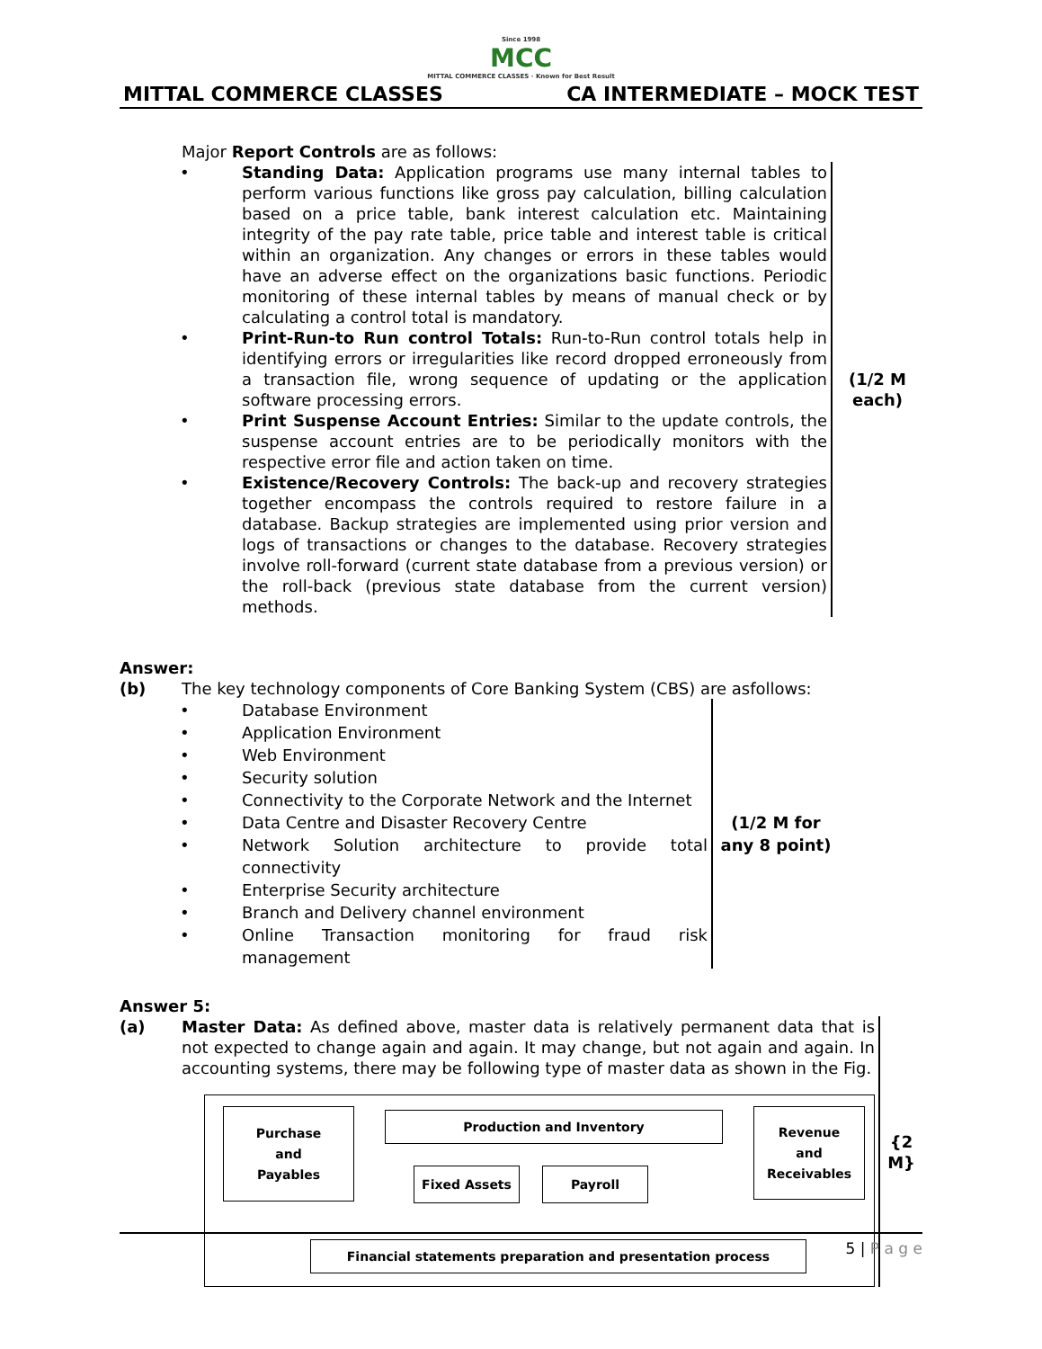Since 1998
MCC
MITTAL COMMERCE CLASSES · Known for Best Result
MITTAL COMMERCE CLASSES CA INTERMEDIATE – MOCK TEST
Major Report Controls are as follows:
• Standing Data: Application programs use many internal tables to perform various functions like gross pay calculation, billing calculation based on a price table, bank interest calculation etc. Maintaining integrity of the pay rate table, price table and interest table is critical within an organization. Any changes or errors in these tables would have an adverse effect on the organizations basic functions. Periodic monitoring of these internal tables by means of manual check or by calculating a control total is mandatory.
• Print-Run-to Run control Totals: Run-to-Run control totals help in identifying errors or irregularities like record dropped erroneously from a transaction file, wrong sequence of updating or the application software processing errors.
• Print Suspense Account Entries: Similar to the update controls, the suspense account entries are to be periodically monitors with the respective error file and action taken on time.
• Existence/Recovery Controls: The back-up and recovery strategies together encompass the controls required to restore failure in a database. Backup strategies are implemented using prior version and logs of transactions or changes to the database. Recovery strategies involve roll-forward (current state database from a previous version) or the roll-back (previous state database from the current version) methods.
(1/2 M each)
Answer:
(b) The key technology components of Core Banking System (CBS) are asfollows:
• Database Environment
• Application Environment
• Web Environment
• Security solution
• Connectivity to the Corporate Network and the Internet
• Data Centre and Disaster Recovery Centre
• Network Solution architecture to provide total connectivity
• Enterprise Security architecture
• Branch and Delivery channel environment
• Online Transaction monitoring for fraud risk management
(1/2 M for any 8 point)
Answer 5:
(a) Master Data: As defined above, master data is relatively permanent data that is not expected to change again and again. It may change, but not again and again. In accounting systems, there may be following type of master data as shown in the Fig.
Purchase
and
Payables
Production and Inventory
Revenue
and
Receivables
Fixed Assets Payroll
Financial statements preparation and presentation process
{2 M}
5 | P a g e